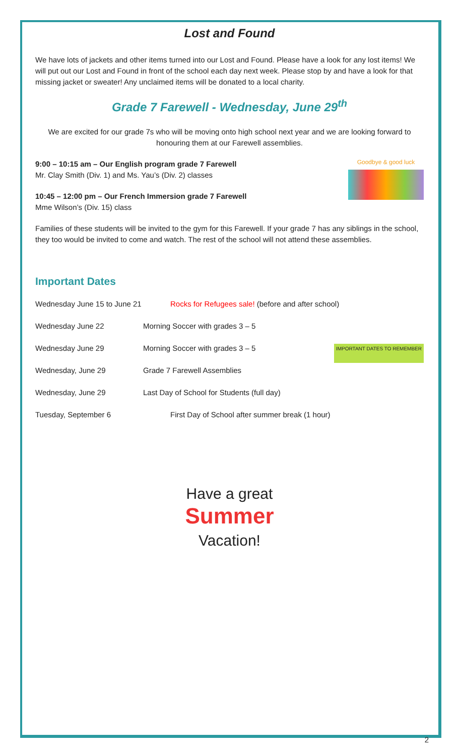Lost and Found
We have lots of jackets and other items turned into our Lost and Found. Please have a look for any lost items! We will put out our Lost and Found in front of the school each day next week. Please stop by and have a look for that missing jacket or sweater! Any unclaimed items will be donated to a local charity.
Grade 7 Farewell - Wednesday, June 29<sup>th</sup>
We are excited for our grade 7s who will be moving onto high school next year and we are looking forward to honouring them at our Farewell assemblies.
Goodbye & good luck
9:00 – 10:15 am – Our English program grade 7 Farewell
Mr. Clay Smith (Div. 1) and Ms. Yau’s (Div. 2) classes
10:45 – 12:00 pm – Our French Immersion grade 7 Farewell
Mme Wilson’s (Div. 15) class
Families of these students will be invited to the gym for this Farewell. If your grade 7 has any siblings in the school, they too would be invited to come and watch. The rest of the school will not attend these assemblies.
Important Dates
Wednesday June 15 to June 21 Rocks for Refugees sale! (before and after school)
Wednesday June 22 Morning Soccer with grades 3 – 5
Wednesday June 29 Morning Soccer with grades 3 – 5 IMPORTANT DATES TO REMEMBER
Wednesday, June 29 Grade 7 Farewell Assemblies
Wednesday, June 29 Last Day of School for Students (full day)
Tuesday, September 6 First Day of School after summer break (1 hour)
Have a great
Summer
Vacation!
2